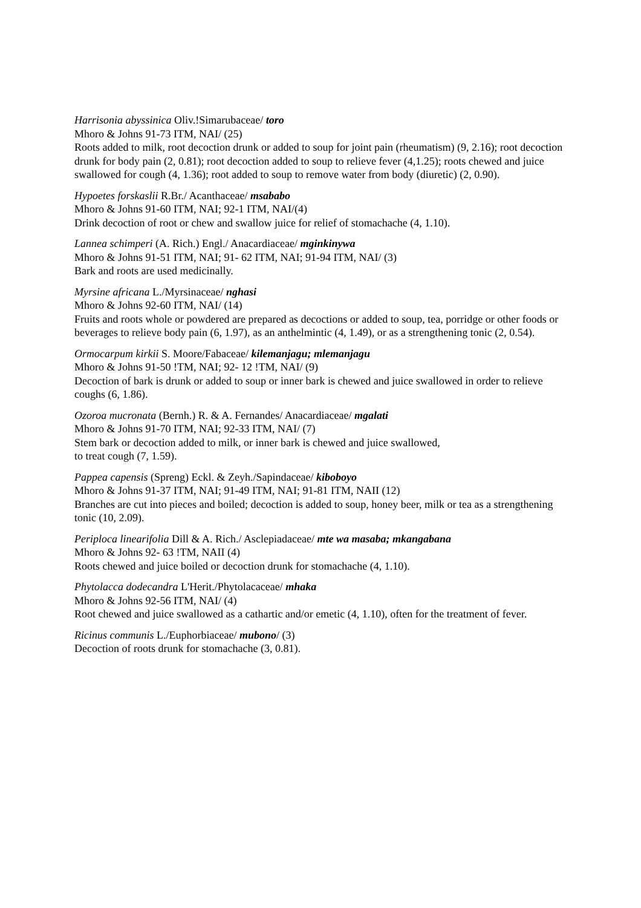Harrisonia abyssinica Oliv.!Simarubaceae/ toro
Mhoro & Johns 91-73 ITM, NAI/ (25)
Roots added to milk, root decoction drunk or added to soup for joint pain (rheumatism) (9, 2.16); root decoction drunk for body pain (2, 0.81); root decoction added to soup to relieve fever (4,1.25); roots chewed and juice swallowed for cough (4, 1.36); root added to soup to remove water from body (diuretic) (2, 0.90).
Hypoetes forskaslii R.Br./ Acanthaceae/ msababo
Mhoro & Johns 91-60 ITM, NAI; 92-1 ITM, NAI/(4)
Drink decoction of root or chew and swallow juice for relief of stomachache (4, 1.10).
Lannea schimperi (A. Rich.) Engl./ Anacardiaceae/ mginkinywa
Mhoro & Johns 91-51 ITM, NAI; 91- 62 ITM, NAI; 91-94 ITM, NAI/ (3)
Bark and roots are used medicinally.
Myrsine africana L./Myrsinaceae/ nghasi
Mhoro & Johns 92-60 ITM, NAI/ (14)
Fruits and roots whole or powdered are prepared as decoctions or added to soup, tea, porridge or other foods or beverages to relieve body pain (6, 1.97), as an anthelmintic (4, 1.49), or as a strengthening tonic (2, 0.54).
Ormocarpum kirkii S. Moore/Fabaceae/ kilemanjagu; mlemanjagu
Mhoro & Johns 91-50 !TM, NAI; 92- 12 !TM, NAI/ (9)
Decoction of bark is drunk or added to soup or inner bark is chewed and juice swallowed in order to relieve coughs (6, 1.86).
Ozoroa mucronata (Bernh.) R. & A. Fernandes/ Anacardiaceae/ mgalati
Mhoro & Johns 91-70 ITM, NAI; 92-33 ITM, NAI/ (7)
Stem bark or decoction added to milk, or inner bark is chewed and juice swallowed,
to treat cough (7, 1.59).
Pappea capensis (Spreng) Eckl. & Zeyh./Sapindaceae/ kiboboyo
Mhoro & Johns 91-37 ITM, NAI; 91-49 ITM, NAI; 91-81 ITM, NAII (12)
Branches are cut into pieces and boiled; decoction is added to soup, honey beer, milk or tea as a strengthening tonic (10, 2.09).
Periploca linearifolia Dill & A. Rich./ Asclepiadaceae/ mte wa masaba; mkangabana
Mhoro & Johns 92- 63 !TM, NAII (4)
Roots chewed and juice boiled or decoction drunk for stomachache (4, 1.10).
Phytolacca dodecandra L'Herit./Phytolacaceae/ mhaka
Mhoro & Johns 92-56 ITM, NAI/ (4)
Root chewed and juice swallowed as a cathartic and/or emetic (4, 1.10), often for the treatment of fever.
Ricinus communis L./Euphorbiaceae/ mubono/ (3)
Decoction of roots drunk for stomachache (3, 0.81).